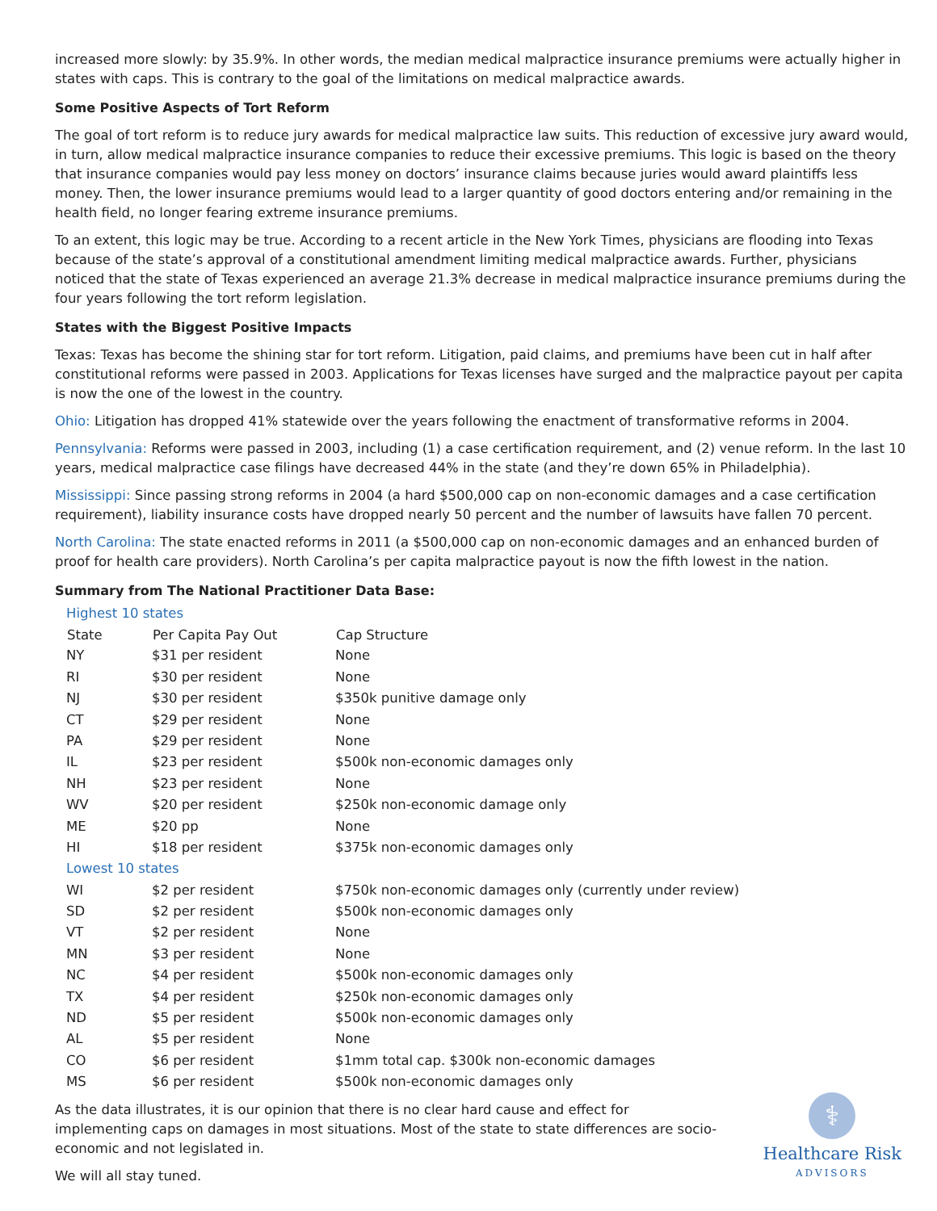increased more slowly: by 35.9%. In other words, the median medical malpractice insurance premiums were actually higher in states with caps. This is contrary to the goal of the limitations on medical malpractice awards.
Some Positive Aspects of Tort Reform
The goal of tort reform is to reduce jury awards for medical malpractice law suits. This reduction of excessive jury award would, in turn, allow medical malpractice insurance companies to reduce their excessive premiums. This logic is based on the theory that insurance companies would pay less money on doctors’ insurance claims because juries would award plaintiffs less money. Then, the lower insurance premiums would lead to a larger quantity of good doctors entering and/or remaining in the health field, no longer fearing extreme insurance premiums.
To an extent, this logic may be true. According to a recent article in the New York Times, physicians are flooding into Texas because of the state’s approval of a constitutional amendment limiting medical malpractice awards. Further, physicians noticed that the state of Texas experienced an average 21.3% decrease in medical malpractice insurance premiums during the four years following the tort reform legislation.
States with the Biggest Positive Impacts
Texas: Texas has become the shining star for tort reform. Litigation, paid claims, and premiums have been cut in half after constitutional reforms were passed in 2003. Applications for Texas licenses have surged and the malpractice payout per capita is now the one of the lowest in the country.
Ohio: Litigation has dropped 41% statewide over the years following the enactment of transformative reforms in 2004.
Pennsylvania: Reforms were passed in 2003, including (1) a case certification requirement, and (2) venue reform. In the last 10 years, medical malpractice case filings have decreased 44% in the state (and they’re down 65% in Philadelphia).
Mississippi: Since passing strong reforms in 2004 (a hard $500,000 cap on non-economic damages and a case certification requirement), liability insurance costs have dropped nearly 50 percent and the number of lawsuits have fallen 70 percent.
North Carolina: The state enacted reforms in 2011 (a $500,000 cap on non-economic damages and an enhanced burden of proof for health care providers). North Carolina’s per capita malpractice payout is now the fifth lowest in the nation.
Summary from The National Practitioner Data Base:
| Highest 10 states | | |
| State | Per Capita Pay Out | Cap Structure |
| NY | $31 per resident | None |
| RI | $30 per resident | None |
| NJ | $30 per resident | $350k punitive damage only |
| CT | $29 per resident | None |
| PA | $29 per resident | None |
| IL | $23 per resident | $500k non-economic damages only |
| NH | $23 per resident | None |
| WV | $20 per resident | $250k non-economic damage only |
| ME | $20 pp | None |
| HI | $18 per resident | $375k non-economic damages only |
| Lowest 10 states | | |
| WI | $2 per resident | $750k non-economic damages only (currently under review) |
| SD | $2 per resident | $500k non-economic damages only |
| VT | $2 per resident | None |
| MN | $3 per resident | None |
| NC | $4 per resident | $500k non-economic damages only |
| TX | $4 per resident | $250k non-economic damages only |
| ND | $5 per resident | $500k non-economic damages only |
| AL | $5 per resident | None |
| CO | $6 per resident | $1mm total cap. $300k non-economic damages |
| MS | $6 per resident | $500k non-economic damages only |
As the data illustrates, it is our opinion that there is no clear hard cause and effect for implementing caps on damages in most situations. Most of the state to state differences are socio-economic and not legislated in.
We will all stay tuned.
⚕
Healthcare Risk
ADVISORS